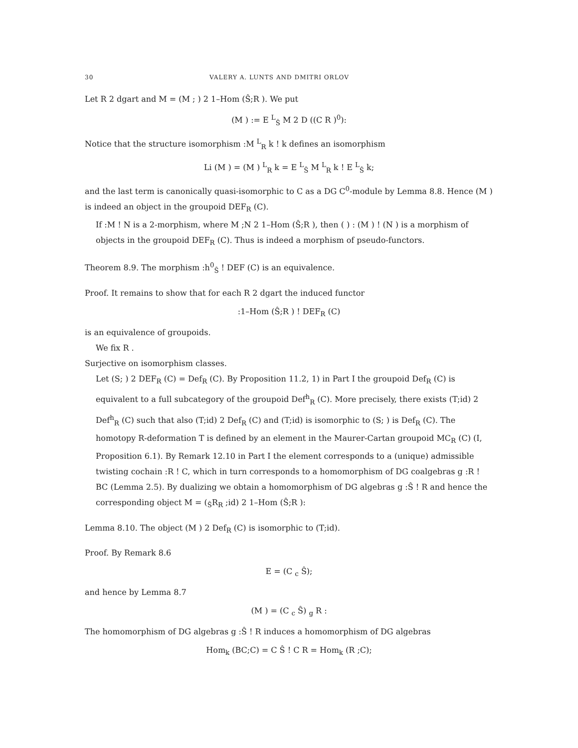30 VALERY A. LUNTS AND DMITRI ORLOV
Let R 2 dgart and M = (M ; ) 2 1–Hom (Ŝ;R ). We put
(M ) := E <sup>L</sup><sub>Ŝ</sub> M 2 D ((C R )<sup>0</sup>):
Notice that the structure isomorphism :M <sup>L</sup><sub>R</sub> k ! k defines an isomorphism
Li (M ) = (M ) <sup>L</sup><sub>R</sub> k = E <sup>L</sup><sub>Ŝ</sub> M <sup>L</sup><sub>R</sub> k ! E <sup>L</sup><sub>Ŝ</sub> k;
and the last term is canonically quasi-isomorphic to C as a DG C<sup>0</sup>-module by Lemma 8.8. Hence (M ) is indeed an object in the groupoid DEF<sub>R</sub> (C).
If :M ! N is a 2-morphism, where M ;N 2 1–Hom (Ŝ;R ), then ( ) : (M ) ! (N ) is a morphism of objects in the groupoid DEF<sub>R</sub> (C). Thus is indeed a morphism of pseudo-functors.
Theorem 8.9. The morphism :h<sup>0</sup><sub>Ŝ</sub> ! DEF (C) is an equivalence.
Proof. It remains to show that for each R 2 dgart the induced functor
:1–Hom (Ŝ;R ) ! DEF<sub>R</sub> (C)
is an equivalence of groupoids.
We fix R .
Surjective on isomorphism classes.
Let (S; ) 2 DEF<sub>R</sub> (C) = Def<sub>R</sub> (C). By Proposition 11.2, 1) in Part I the groupoid Def<sub>R</sub> (C) is equivalent to a full subcategory of the groupoid Def<sup>h</sup><sub>R</sub> (C). More precisely, there exists (T;id) 2 Def<sup>h</sup><sub>R</sub> (C) such that also (T;id) 2 Def<sub>R</sub> (C) and (T;id) is isomorphic to (S; ) is Def<sub>R</sub> (C). The homotopy R-deformation T is defined by an element in the Maurer-Cartan groupoid MC<sub>R</sub> (C) (I, Proposition 6.1). By Remark 12.10 in Part I the element corresponds to a (unique) admissible twisting cochain :R ! C, which in turn corresponds to a homomorphism of DG coalgebras g :R ! BC (Lemma 2.5). By dualizing we obtain a homomorphism of DG algebras g :Ŝ ! R and hence the corresponding object M = (<sub>Ŝ</sub>R<sub>R</sub> ;id) 2 1–Hom (Ŝ;R ):
Lemma 8.10. The object (M ) 2 Def<sub>R</sub> (C) is isomorphic to (T;id).
Proof. By Remark 8.6
E = (C <sub>c</sub> Ŝ);
and hence by Lemma 8.7
(M ) = (C <sub>c</sub> Ŝ) <sub>g</sub> R :
The homomorphism of DG algebras g :Ŝ ! R induces a homomorphism of DG algebras
Hom<sub>k</sub> (BC;C) = C Ŝ ! C R = Hom<sub>k</sub> (R ;C);